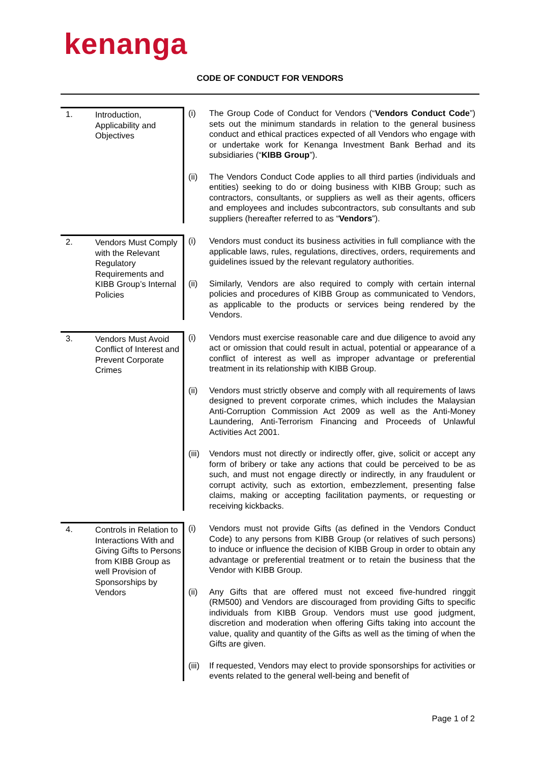kenanga
CODE OF CONDUCT FOR VENDORS
1.
Introduction, Applicability and Objectives
(i) The Group Code of Conduct for Vendors (“Vendors Conduct Code”) sets out the minimum standards in relation to the general business conduct and ethical practices expected of all Vendors who engage with or undertake work for Kenanga Investment Bank Berhad and its subsidiaries (“KIBB Group”).
(ii) The Vendors Conduct Code applies to all third parties (individuals and entities) seeking to do or doing business with KIBB Group; such as contractors, consultants, or suppliers as well as their agents, officers and employees and includes subcontractors, sub consultants and sub suppliers (hereafter referred to as “Vendors”).
2.
Vendors Must Comply with the Relevant Regulatory Requirements and KIBB Group’s Internal Policies
(i) Vendors must conduct its business activities in full compliance with the applicable laws, rules, regulations, directives, orders, requirements and guidelines issued by the relevant regulatory authorities.
(ii) Similarly, Vendors are also required to comply with certain internal policies and procedures of KIBB Group as communicated to Vendors, as applicable to the products or services being rendered by the Vendors.
3.
Vendors Must Avoid Conflict of Interest and Prevent Corporate Crimes
(i) Vendors must exercise reasonable care and due diligence to avoid any act or omission that could result in actual, potential or appearance of a conflict of interest as well as improper advantage or preferential treatment in its relationship with KIBB Group.
(ii) Vendors must strictly observe and comply with all requirements of laws designed to prevent corporate crimes, which includes the Malaysian Anti-Corruption Commission Act 2009 as well as the Anti-Money Laundering, Anti-Terrorism Financing and Proceeds of Unlawful Activities Act 2001.
(iii)
Vendors must not directly or indirectly offer, give, solicit or accept any form of bribery or take any actions that could be perceived to be as such, and must not engage directly or indirectly, in any fraudulent or corrupt activity, such as extortion, embezzlement, presenting false claims, making or accepting facilitation payments, or requesting or receiving kickbacks.
4.
Controls in Relation to Interactions With and Giving Gifts to Persons from KIBB Group as well Provision of Sponsorships by Vendors
(i) Vendors must not provide Gifts (as defined in the Vendors Conduct Code) to any persons from KIBB Group (or relatives of such persons) to induce or influence the decision of KIBB Group in order to obtain any advantage or preferential treatment or to retain the business that the Vendor with KIBB Group.
(ii) Any Gifts that are offered must not exceed five-hundred ringgit (RM500) and Vendors are discouraged from providing Gifts to specific individuals from KIBB Group. Vendors must use good judgment, discretion and moderation when offering Gifts taking into account the value, quality and quantity of the Gifts as well as the timing of when the Gifts are given.
(iii)
If requested, Vendors may elect to provide sponsorships for activities or events related to the general well-being and benefit of
Page 1 of 2